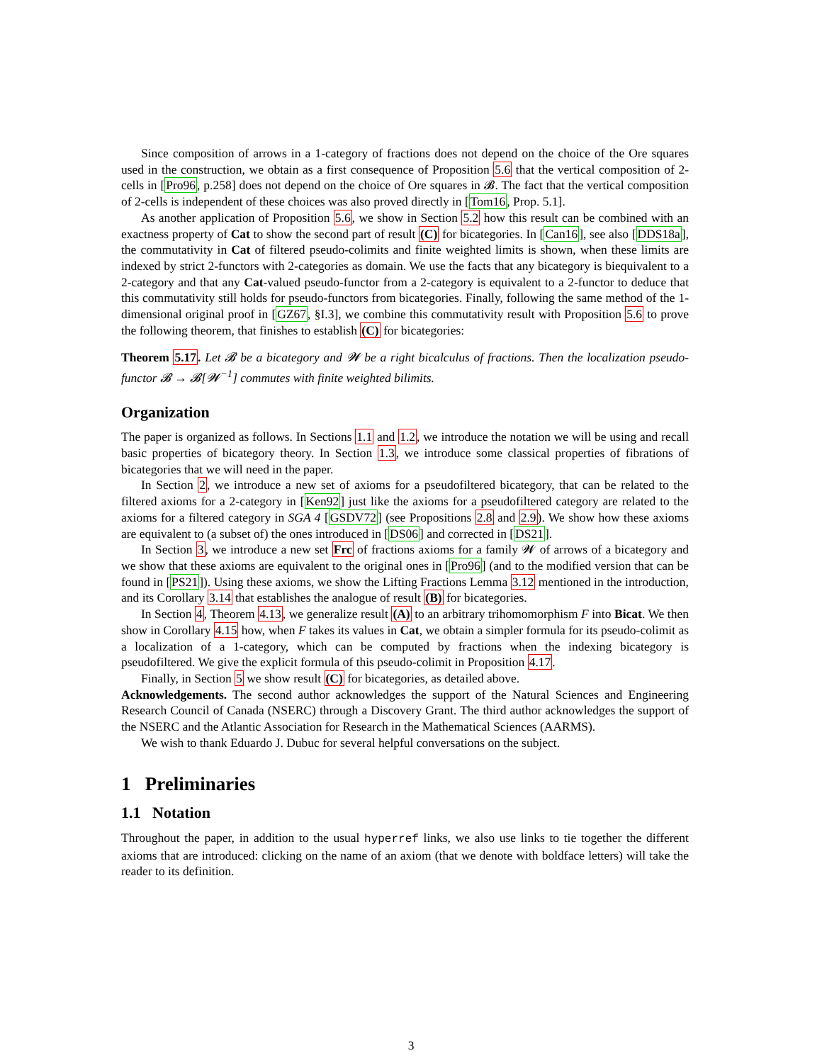Since composition of arrows in a 1-category of fractions does not depend on the choice of the Ore squares used in the construction, we obtain as a first consequence of Proposition 5.6 that the vertical composition of 2-cells in [Pro96, p.258] does not depend on the choice of Ore squares in 𝓑. The fact that the vertical composition of 2-cells is independent of these choices was also proved directly in [Tom16, Prop. 5.1].
As another application of Proposition 5.6, we show in Section 5.2 how this result can be combined with an exactness property of Cat to show the second part of result (C) for bicategories. In [Can16], see also [DDS18a], the commutativity in Cat of filtered pseudo-colimits and finite weighted limits is shown, when these limits are indexed by strict 2-functors with 2-categories as domain. We use the facts that any bicategory is biequivalent to a 2-category and that any Cat-valued pseudo-functor from a 2-category is equivalent to a 2-functor to deduce that this commutativity still holds for pseudo-functors from bicategories. Finally, following the same method of the 1-dimensional original proof in [GZ67, §I.3], we combine this commutativity result with Proposition 5.6 to prove the following theorem, that finishes to establish (C) for bicategories:
Theorem 5.17. Let 𝓑 be a bicategory and 𝓦 be a right bicalculus of fractions. Then the localization pseudo-functor 𝓑 → 𝓑[𝓦<sup>−1</sup>] commutes with finite weighted bilimits.
Organization
The paper is organized as follows. In Sections 1.1 and 1.2, we introduce the notation we will be using and recall basic properties of bicategory theory. In Section 1.3, we introduce some classical properties of fibrations of bicategories that we will need in the paper.
In Section 2, we introduce a new set of axioms for a pseudofiltered bicategory, that can be related to the filtered axioms for a 2-category in [Ken92] just like the axioms for a pseudofiltered category are related to the axioms for a filtered category in SGA 4 [GSDV72] (see Propositions 2.8 and 2.9). We show how these axioms are equivalent to (a subset of) the ones introduced in [DS06] and corrected in [DS21].
In Section 3, we introduce a new set Frc of fractions axioms for a family 𝓦 of arrows of a bicategory and we show that these axioms are equivalent to the original ones in [Pro96] (and to the modified version that can be found in [PS21]). Using these axioms, we show the Lifting Fractions Lemma 3.12 mentioned in the introduction, and its Corollary 3.14 that establishes the analogue of result (B) for bicategories.
In Section 4, Theorem 4.13, we generalize result (A) to an arbitrary trihomomorphism F into Bicat. We then show in Corollary 4.15 how, when F takes its values in Cat, we obtain a simpler formula for its pseudo-colimit as a localization of a 1-category, which can be computed by fractions when the indexing bicategory is pseudofiltered. We give the explicit formula of this pseudo-colimit in Proposition 4.17.
Finally, in Section 5 we show result (C) for bicategories, as detailed above.
Acknowledgements. The second author acknowledges the support of the Natural Sciences and Engineering Research Council of Canada (NSERC) through a Discovery Grant. The third author acknowledges the support of the NSERC and the Atlantic Association for Research in the Mathematical Sciences (AARMS).
We wish to thank Eduardo J. Dubuc for several helpful conversations on the subject.
1 Preliminaries
1.1 Notation
Throughout the paper, in addition to the usual hyperref links, we also use links to tie together the different axioms that are introduced: clicking on the name of an axiom (that we denote with boldface letters) will take the reader to its definition.
3